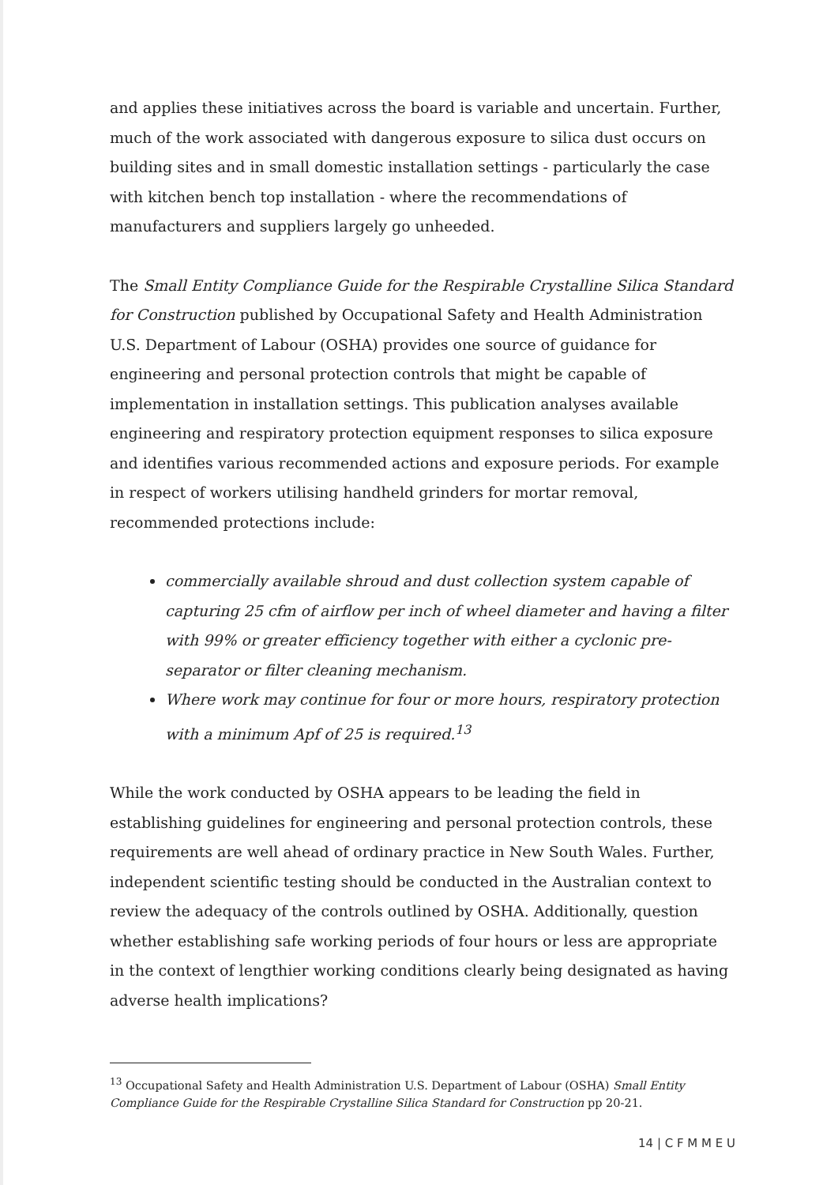and applies these initiatives across the board is variable and uncertain. Further, much of the work associated with dangerous exposure to silica dust occurs on building sites and in small domestic installation settings - particularly the case with kitchen bench top installation - where the recommendations of manufacturers and suppliers largely go unheeded.
The Small Entity Compliance Guide for the Respirable Crystalline Silica Standard for Construction published by Occupational Safety and Health Administration U.S. Department of Labour (OSHA) provides one source of guidance for engineering and personal protection controls that might be capable of implementation in installation settings. This publication analyses available engineering and respiratory protection equipment responses to silica exposure and identifies various recommended actions and exposure periods. For example in respect of workers utilising handheld grinders for mortar removal, recommended protections include:
commercially available shroud and dust collection system capable of capturing 25 cfm of airflow per inch of wheel diameter and having a filter with 99% or greater efficiency together with either a cyclonic pre-separator or filter cleaning mechanism.
Where work may continue for four or more hours, respiratory protection with a minimum Apf of 25 is required.<sup>13</sup>
While the work conducted by OSHA appears to be leading the field in establishing guidelines for engineering and personal protection controls, these requirements are well ahead of ordinary practice in New South Wales. Further, independent scientific testing should be conducted in the Australian context to review the adequacy of the controls outlined by OSHA. Additionally, question whether establishing safe working periods of four hours or less are appropriate in the context of lengthier working conditions clearly being designated as having adverse health implications?
<sup>13</sup> Occupational Safety and Health Administration U.S. Department of Labour (OSHA) Small Entity Compliance Guide for the Respirable Crystalline Silica Standard for Construction pp 20-21.
14 | C F M M E U